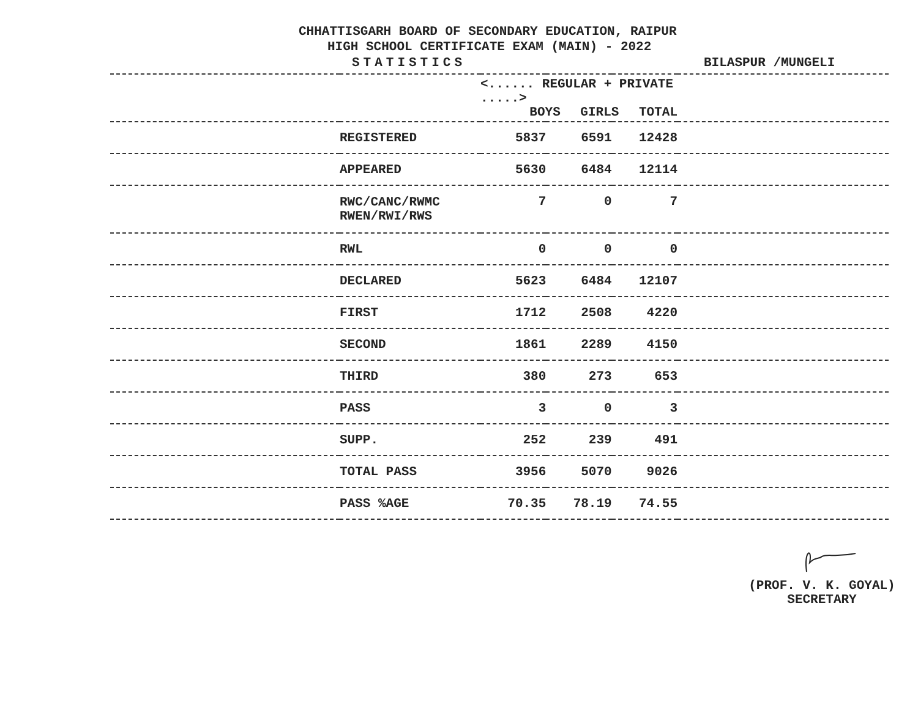CHHATTISGARH BOARD OF SECONDARY EDUCATION, RAIPUR
HIGH SCHOOL CERTIFICATE EXAM (MAIN) - 2022
STATISTICS BILASPUR /MUNGELI
| | | <...... REGULAR + PRIVATE .....> BOYS GIRLS TOTAL | | | |
| --- | --- | --- | --- | --- | --- |
| | REGISTERED | 5837 | 6591 | 12428 | |
| | APPEARED | 5630 | 6484 | 12114 | |
| | RWC/CANC/RWMC RWEN/RWI/RWS | 7 | 0 | 7 | |
| | RWL | 0 | 0 | 0 | |
| | DECLARED | 5623 | 6484 | 12107 | |
| | FIRST | 1712 | 2508 | 4220 | |
| | SECOND | 1861 | 2289 | 4150 | |
| | THIRD | 380 | 273 | 653 | |
| | PASS | 3 | 0 | 3 | |
| | SUPP. | 252 | 239 | 491 | |
| | TOTAL PASS | 3956 | 5070 | 9026 | |
| | PASS %AGE | 70.35 | 78.19 | 74.55 | |
(PROF. V. K. GOYAL)
SECRETARY